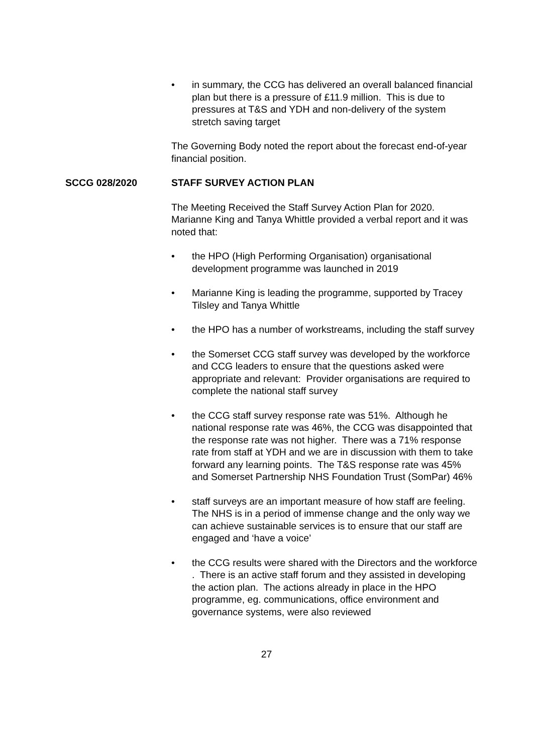• in summary, the CCG has delivered an overall balanced financial plan but there is a pressure of £11.9 million. This is due to pressures at T&S and YDH and non-delivery of the system stretch saving target
The Governing Body noted the report about the forecast end-of-year financial position.
SCCG 028/2020 STAFF SURVEY ACTION PLAN
The Meeting Received the Staff Survey Action Plan for 2020. Marianne King and Tanya Whittle provided a verbal report and it was noted that:
• the HPO (High Performing Organisation) organisational development programme was launched in 2019
• Marianne King is leading the programme, supported by Tracey Tilsley and Tanya Whittle
• the HPO has a number of workstreams, including the staff survey
• the Somerset CCG staff survey was developed by the workforce and CCG leaders to ensure that the questions asked were appropriate and relevant: Provider organisations are required to complete the national staff survey
• the CCG staff survey response rate was 51%. Although he national response rate was 46%, the CCG was disappointed that the response rate was not higher. There was a 71% response rate from staff at YDH and we are in discussion with them to take forward any learning points. The T&S response rate was 45% and Somerset Partnership NHS Foundation Trust (SomPar) 46%
• staff surveys are an important measure of how staff are feeling. The NHS is in a period of immense change and the only way we can achieve sustainable services is to ensure that our staff are engaged and ‘have a voice’
• the CCG results were shared with the Directors and the workforce . There is an active staff forum and they assisted in developing the action plan. The actions already in place in the HPO programme, eg. communications, office environment and governance systems, were also reviewed
27